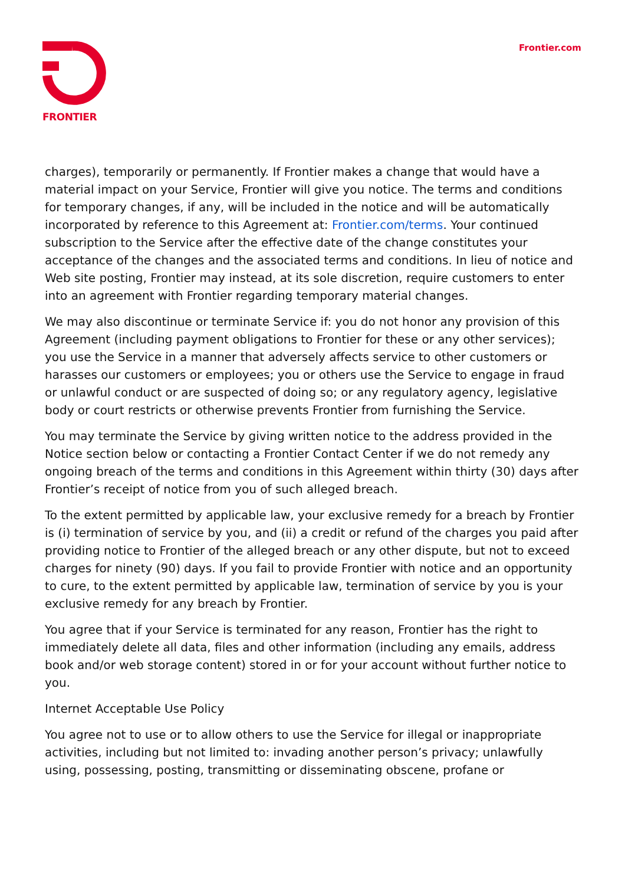FRONTIER
Frontier.com
charges), temporarily or permanently. If Frontier makes a change that would have a material impact on your Service, Frontier will give you notice. The terms and conditions for temporary changes, if any, will be included in the notice and will be automatically incorporated by reference to this Agreement at: Frontier.com/terms. Your continued subscription to the Service after the effective date of the change constitutes your acceptance of the changes and the associated terms and conditions. In lieu of notice and Web site posting, Frontier may instead, at its sole discretion, require customers to enter into an agreement with Frontier regarding temporary material changes.
We may also discontinue or terminate Service if: you do not honor any provision of this Agreement (including payment obligations to Frontier for these or any other services); you use the Service in a manner that adversely affects service to other customers or harasses our customers or employees; you or others use the Service to engage in fraud or unlawful conduct or are suspected of doing so; or any regulatory agency, legislative body or court restricts or otherwise prevents Frontier from furnishing the Service.
You may terminate the Service by giving written notice to the address provided in the Notice section below or contacting a Frontier Contact Center if we do not remedy any ongoing breach of the terms and conditions in this Agreement within thirty (30) days after Frontier’s receipt of notice from you of such alleged breach.
To the extent permitted by applicable law, your exclusive remedy for a breach by Frontier is (i) termination of service by you, and (ii) a credit or refund of the charges you paid after providing notice to Frontier of the alleged breach or any other dispute, but not to exceed charges for ninety (90) days. If you fail to provide Frontier with notice and an opportunity to cure, to the extent permitted by applicable law, termination of service by you is your exclusive remedy for any breach by Frontier.
You agree that if your Service is terminated for any reason, Frontier has the right to immediately delete all data, files and other information (including any emails, address book and/or web storage content) stored in or for your account without further notice to you.
Internet Acceptable Use Policy
You agree not to use or to allow others to use the Service for illegal or inappropriate activities, including but not limited to: invading another person’s privacy; unlawfully using, possessing, posting, transmitting or disseminating obscene, profane or